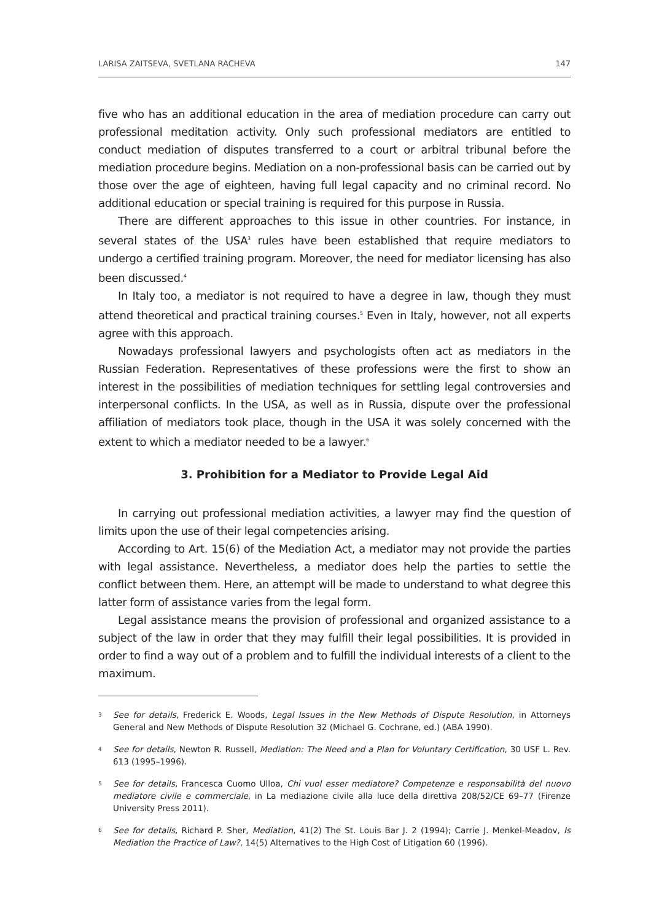LARISA ZAITSEVA, SVETLANA RACHEVA 147
five who has an additional education in the area of mediation procedure can carry out professional meditation activity. Only such professional mediators are entitled to conduct mediation of disputes transferred to a court or arbitral tribunal before the mediation procedure begins. Mediation on a non-professional basis can be carried out by those over the age of eighteen, having full legal capacity and no criminal record. No additional education or special training is required for this purpose in Russia.
There are different approaches to this issue in other countries. For instance, in several states of the USA<sup>3</sup> rules have been established that require mediators to undergo a certified training program. Moreover, the need for mediator licensing has also been discussed.<sup>4</sup>
In Italy too, a mediator is not required to have a degree in law, though they must attend theoretical and practical training courses.<sup>5</sup> Even in Italy, however, not all experts agree with this approach.
Nowadays professional lawyers and psychologists often act as mediators in the Russian Federation. Representatives of these professions were the first to show an interest in the possibilities of mediation techniques for settling legal controversies and interpersonal conflicts. In the USA, as well as in Russia, dispute over the professional affiliation of mediators took place, though in the USA it was solely concerned with the extent to which a mediator needed to be a lawyer.<sup>6</sup>
3. Prohibition for a Mediator to Provide Legal Aid
In carrying out professional mediation activities, a lawyer may find the question of limits upon the use of their legal competencies arising.
According to Art. 15(6) of the Mediation Act, a mediator may not provide the parties with legal assistance. Nevertheless, a mediator does help the parties to settle the conflict between them. Here, an attempt will be made to understand to what degree this latter form of assistance varies from the legal form.
Legal assistance means the provision of professional and organized assistance to a subject of the law in order that they may fulfill their legal possibilities. It is provided in order to find a way out of a problem and to fulfill the individual interests of a client to the maximum.
3
See for details, Frederick E. Woods, Legal Issues in the New Methods of Dispute Resolution, in Attorneys General and New Methods of Dispute Resolution 32 (Michael G. Cochrane, ed.) (ABA 1990).
4
See for details, Newton R. Russell, Mediation: The Need and a Plan for Voluntary Certification, 30 USF L. Rev. 613 (1995–1996).
5
See for details, Francesca Cuomo Ulloa, Chi vuol esser mediatore? Competenze e responsabilità del nuovo mediatore civile e commerciale, in La mediazione civile alla luce della direttiva 208/52/CE 69–77 (Firenze University Press 2011).
6
See for details, Richard P. Sher, Mediation, 41(2) The St. Louis Bar J. 2 (1994); Carrie J. Menkel-Meadov, Is Mediation the Practice of Law?, 14(5) Alternatives to the High Cost of Litigation 60 (1996).